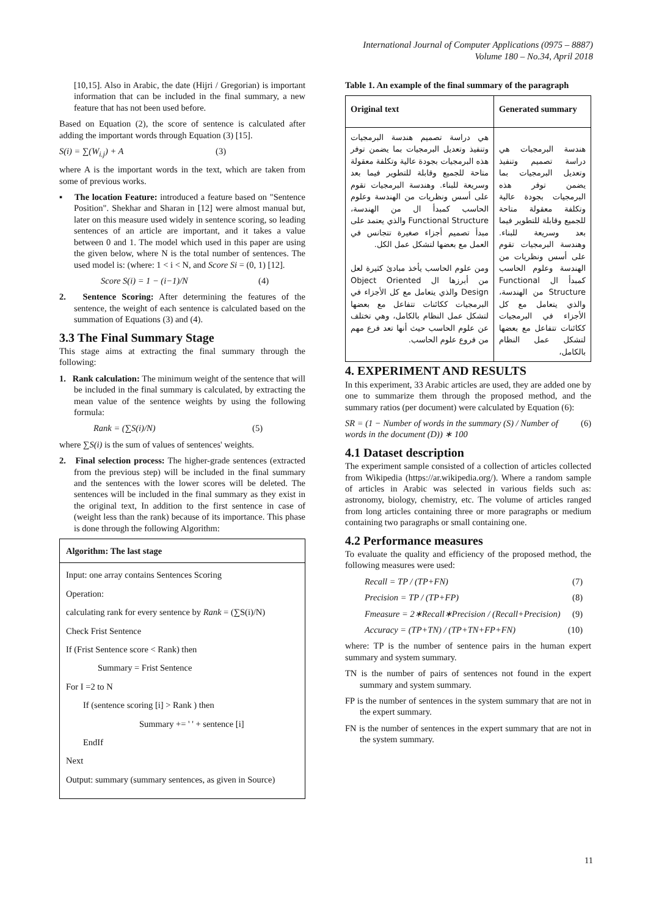International Journal of Computer Applications (0975 – 8887)
Volume 180 – No.34, April 2018
[10,15]. Also in Arabic, the date (Hijri / Gregorian) is important information that can be included in the final summary, a new feature that has not been used before.
Based on Equation (2), the score of sentence is calculated after adding the important words through Equation (3) [15].
S(i) = ∑(W<sub>i.j</sub>) + A (3)
where A is the important words in the text, which are taken from some of previous works.
▪ The location Feature: introduced a feature based on "Sentence Position". Shekhar and Sharan in [12] were almost manual but, later on this measure used widely in sentence scoring, so leading sentences of an article are important, and it takes a value between 0 and 1. The model which used in this paper are using the given below, where N is the total number of sentences. The used model is: (where: 1 < i < N, and Score Si = (0, 1) [12].
Score S(i) = 1 − (i−1)/N (4)
2. Sentence Scoring: After determining the features of the sentence, the weight of each sentence is calculated based on the summation of Equations (3) and (4).
3.3 The Final Summary Stage
This stage aims at extracting the final summary through the following:
1. Rank calculation: The minimum weight of the sentence that will be included in the final summary is calculated, by extracting the mean value of the sentence weights by using the following formula:
Rank = (∑S(i)/N) (5)
where ∑S(i) is the sum of values of sentences' weights.
2. Final selection process: The higher-grade sentences (extracted from the previous step) will be included in the final summary and the sentences with the lower scores will be deleted. The sentences will be included in the final summary as they exist in the original text, In addition to the first sentence in case of (weight less than the rank) because of its importance. This phase is done through the following Algorithm:
| Algorithm: The last stage |
| --- |
| Input: one array contains Sentences Scoring Operation: calculating rank for every sentence by Rank = (∑S(i)/N) Check Frist Sentence If (Frist Sentence score < Rank) then Summary = Frist Sentence For I =2 to N If (sentence scoring [i] > Rank ) then Summary += ' ' + sentence [i] EndIf Next Output: summary (summary sentences, as given in Source) |
Table 1. An example of the final summary of the paragraph
| Original text | Generated summary |
| --- | --- |
| هي دراسة تصميم هندسة البرمجيات وتنفيذ وتعديل البرمجيات بما يضمن توفر هذه البرمجيات بجودة عالية وتكلفة معقولة متاحة للجميع وقابلة للتطوير فيما بعد وسريعة للبناء. وهندسة البرمجيات تقوم على أسس ونظريات من الهندسة وعلوم الحاسب كمبدأ ال من الهندسة، Functional Structure والذي يعتمد على مبدأ تصميم أجزاء صغيرة تتجانس في العمل مع بعضها لتشكل عمل الكل. ومن علوم الحاسب يأخذ مبادئ كثيرة لعل من أبرزها ال Object Oriented Design والذي يتعامل مع كل الأجزاء في البرمجيات ككائنات تتفاعل مع بعضها لتشكل عمل النظام بالكامل، وهي تختلف عن علوم الحاسب حيث أنها تعد فرع مهم من فروع علوم الحاسب. | هندسة البرمجيات هي دراسة تصميم وتنفيذ وتعديل البرمجيات بما يضمن توفر هذه البرمجيات بجودة عالية وتكلفة معقولة متاحة للجميع وقابلة للتطوير فيما بعد وسريعة للبناء. وهندسة البرمجيات تقوم على أسس ونظريات من الهندسة وعلوم الحاسب كمبدأ ال Functional Structure من الهندسة، والذي يتعامل مع كل الأجزاء في البرمجيات ككائنات تتفاعل مع بعضها لتشكل عمل النظام بالكامل، |
4. EXPERIMENT AND RESULTS
In this experiment, 33 Arabic articles are used, they are added one by one to summarize them through the proposed method, and the summary ratios (per document) were calculated by Equation (6):
SR = (1 − Number of words in the summary (S) / Number of words in the document (D)) ∗ 100 (6)
4.1 Dataset description
The experiment sample consisted of a collection of articles collected from Wikipedia (https://ar.wikipedia.org/). Where a random sample of articles in Arabic was selected in various fields such as: astronomy, biology, chemistry, etc. The volume of articles ranged from long articles containing three or more paragraphs or medium containing two paragraphs or small containing one.
4.2 Performance measures
To evaluate the quality and efficiency of the proposed method, the following measures were used:
Recall = TP / (TP+FN) (7)
Precision = TP / (TP+FP) (8)
Fmeasure = 2∗Recall∗Precision / (Recall+Precision) (9)
Accuracy = (TP+TN) / (TP+TN+FP+FN) (10)
where: TP is the number of sentence pairs in the human expert summary and system summary.
TN is the number of pairs of sentences not found in the expert summary and system summary.
FP is the number of sentences in the system summary that are not in the expert summary.
FN is the number of sentences in the expert summary that are not in the system summary.
11